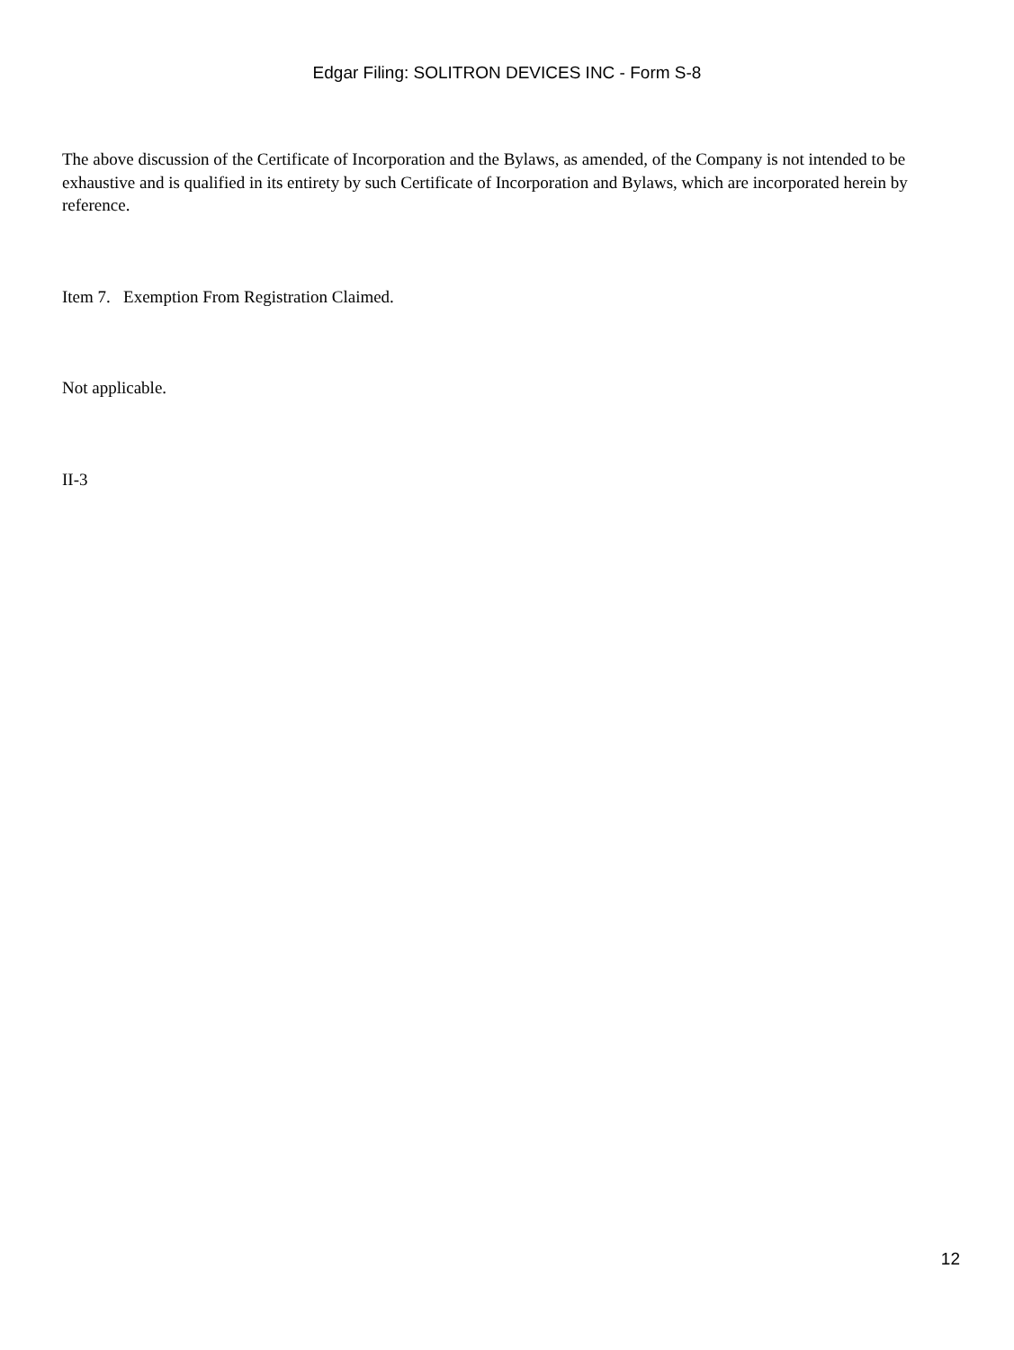Edgar Filing: SOLITRON DEVICES INC - Form S-8
The above discussion of the Certificate of Incorporation and the Bylaws, as amended, of the Company is not intended to be exhaustive and is qualified in its entirety by such Certificate of Incorporation and Bylaws, which are incorporated herein by reference.
Item 7. Exemption From Registration Claimed.
Not applicable.
II-3
12